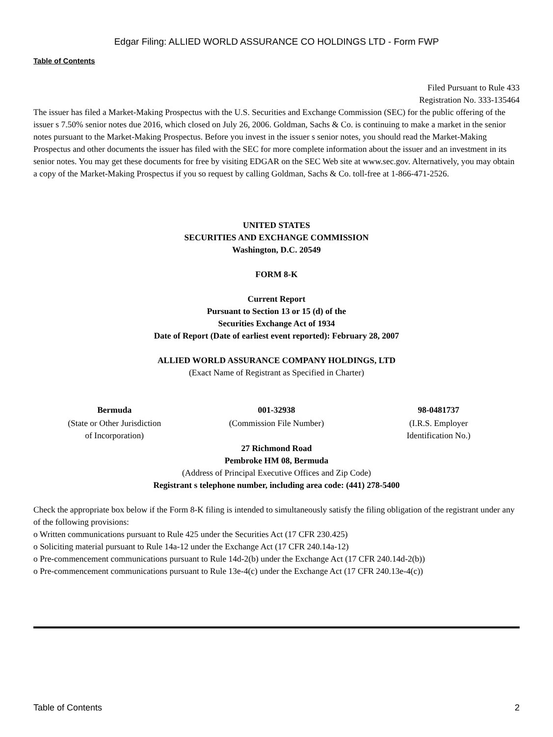Edgar Filing: ALLIED WORLD ASSURANCE CO HOLDINGS LTD - Form FWP
Table of Contents
Filed Pursuant to Rule 433
Registration No. 333-135464
The issuer has filed a Market-Making Prospectus with the U.S. Securities and Exchange Commission (SEC) for the public offering of the issuer s 7.50% senior notes due 2016, which closed on July 26, 2006. Goldman, Sachs & Co. is continuing to make a market in the senior notes pursuant to the Market-Making Prospectus. Before you invest in the issuer s senior notes, you should read the Market-Making Prospectus and other documents the issuer has filed with the SEC for more complete information about the issuer and an investment in its senior notes. You may get these documents for free by visiting EDGAR on the SEC Web site at www.sec.gov. Alternatively, you may obtain a copy of the Market-Making Prospectus if you so request by calling Goldman, Sachs & Co. toll-free at 1-866-471-2526.
UNITED STATES
SECURITIES AND EXCHANGE COMMISSION
Washington, D.C. 20549
FORM 8-K
Current Report
Pursuant to Section 13 or 15 (d) of the
Securities Exchange Act of 1934
Date of Report (Date of earliest event reported): February 28, 2007
ALLIED WORLD ASSURANCE COMPANY HOLDINGS, LTD
(Exact Name of Registrant as Specified in Charter)
| Bermuda | 001-32938 | 98-0481737 |
| (State or Other Jurisdiction of Incorporation) | (Commission File Number) | (I.R.S. Employer Identification No.) |
27 Richmond Road
Pembroke HM 08, Bermuda
(Address of Principal Executive Offices and Zip Code)
Registrant s telephone number, including area code: (441) 278-5400
Check the appropriate box below if the Form 8-K filing is intended to simultaneously satisfy the filing obligation of the registrant under any of the following provisions:
o Written communications pursuant to Rule 425 under the Securities Act (17 CFR 230.425)
o Soliciting material pursuant to Rule 14a-12 under the Exchange Act (17 CFR 240.14a-12)
o Pre-commencement communications pursuant to Rule 14d-2(b) under the Exchange Act (17 CFR 240.14d-2(b))
o Pre-commencement communications pursuant to Rule 13e-4(c) under the Exchange Act (17 CFR 240.13e-4(c))
Table of Contents 2